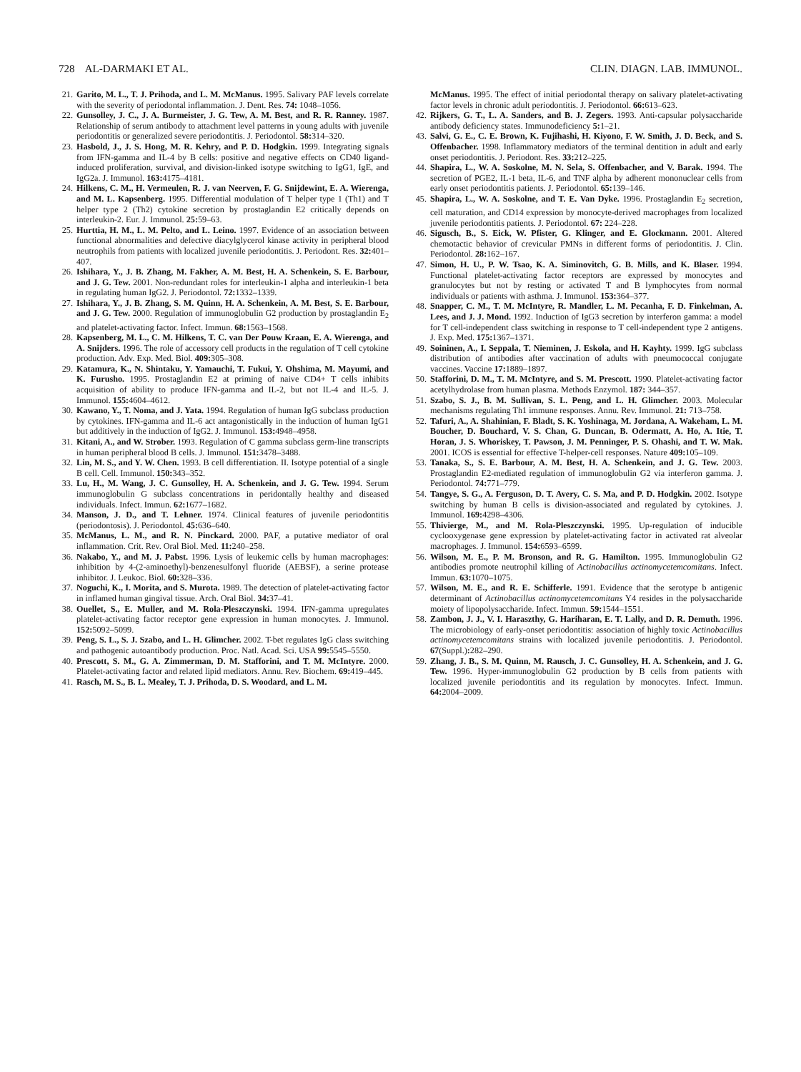728 AL-DARMAKI ET AL. CLIN. DIAGN. LAB. IMMUNOL.
21. Garito, M. L., T. J. Prihoda, and L. M. McManus. 1995. Salivary PAF levels correlate with the severity of periodontal inflammation. J. Dent. Res. 74: 1048–1056.
22. Gunsolley, J. C., J. A. Burmeister, J. G. Tew, A. M. Best, and R. R. Ranney. 1987. Relationship of serum antibody to attachment level patterns in young adults with juvenile periodontitis or generalized severe periodontitis. J. Periodontol. 58: 314–320.
23. Hasbold, J., J. S. Hong, M. R. Kehry, and P. D. Hodgkin. 1999. Integrating signals from IFN-gamma and IL-4 by B cells: positive and negative effects on CD40 ligand-induced proliferation, survival, and division-linked isotype switching to IgG1, IgE, and IgG2a. J. Immunol. 163: 4175–4181.
24. Hilkens, C. M., H. Vermeulen, R. J. van Neerven, F. G. Snijdewint, E. A. Wierenga, and M. L. Kapsenberg. 1995. Differential modulation of T helper type 1 (Th1) and T helper type 2 (Th2) cytokine secretion by prostaglandin E2 critically depends on interleukin-2. Eur. J. Immunol. 25: 59–63.
25. Hurttia, H. M., L. M. Pelto, and L. Leino. 1997. Evidence of an association between functional abnormalities and defective diacylglycerol kinase activity in peripheral blood neutrophils from patients with localized juvenile periodontitis. J. Periodont. Res. 32: 401–407.
26. Ishihara, Y., J. B. Zhang, M. Fakher, A. M. Best, H. A. Schenkein, S. E. Barbour, and J. G. Tew. 2001. Non-redundant roles for interleukin-1 alpha and interleukin-1 beta in regulating human IgG2. J. Periodontol. 72: 1332–1339.
27. Ishihara, Y., J. B. Zhang, S. M. Quinn, H. A. Schenkein, A. M. Best, S. E. Barbour, and J. G. Tew. 2000. Regulation of immunoglobulin G2 production by prostaglandin E<sub>2</sub> and platelet-activating factor. Infect. Immun. 68: 1563–1568.
28. Kapsenberg, M. L., C. M. Hilkens, T. C. van Der Pouw Kraan, E. A. Wierenga, and A. Snijders. 1996. The role of accessory cell products in the regulation of T cell cytokine production. Adv. Exp. Med. Biol. 409: 305–308.
29. Katamura, K., N. Shintaku, Y. Yamauchi, T. Fukui, Y. Ohshima, M. Mayumi, and K. Furusho. 1995. Prostaglandin E2 at priming of naive CD4+ T cells inhibits acquisition of ability to produce IFN-gamma and IL-2, but not IL-4 and IL-5. J. Immunol. 155: 4604–4612.
30. Kawano, Y., T. Noma, and J. Yata. 1994. Regulation of human IgG subclass production by cytokines. IFN-gamma and IL-6 act antagonistically in the induction of human IgG1 but additively in the induction of IgG2. J. Immunol. 153: 4948–4958.
31. Kitani, A., and W. Strober. 1993. Regulation of C gamma subclass germ-line transcripts in human peripheral blood B cells. J. Immunol. 151: 3478–3488.
32. Lin, M. S., and Y. W. Chen. 1993. B cell differentiation. II. Isotype potential of a single B cell. Cell. Immunol. 150: 343–352.
33. Lu, H., M. Wang, J. C. Gunsolley, H. A. Schenkein, and J. G. Tew. 1994. Serum immunoglobulin G subclass concentrations in peridontally healthy and diseased individuals. Infect. Immun. 62: 1677–1682.
34. Manson, J. D., and T. Lehner. 1974. Clinical features of juvenile periodontitis (periodontosis). J. Periodontol. 45: 636–640.
35. McManus, L. M., and R. N. Pinckard. 2000. PAF, a putative mediator of oral inflammation. Crit. Rev. Oral Biol. Med. 11: 240–258.
36. Nakabo, Y., and M. J. Pabst. 1996. Lysis of leukemic cells by human macrophages: inhibition by 4-(2-aminoethyl)-benzenesulfonyl fluoride (AEBSF), a serine protease inhibitor. J. Leukoc. Biol. 60: 328–336.
37. Noguchi, K., I. Morita, and S. Murota. 1989. The detection of platelet-activating factor in inflamed human gingival tissue. Arch. Oral Biol. 34: 37–41.
38. Ouellet, S., E. Muller, and M. Rola-Pleszczynski. 1994. IFN-gamma upregulates platelet-activating factor receptor gene expression in human monocytes. J. Immunol. 152: 5092–5099.
39. Peng, S. L., S. J. Szabo, and L. H. Glimcher. 2002. T-bet regulates IgG class switching and pathogenic autoantibody production. Proc. Natl. Acad. Sci. USA 99: 5545–5550.
40. Prescott, S. M., G. A. Zimmerman, D. M. Stafforini, and T. M. McIntyre. 2000. Platelet-activating factor and related lipid mediators. Annu. Rev. Biochem. 69: 419–445.
41. Rasch, M. S., B. L. Mealey, T. J. Prihoda, D. S. Woodard, and L. M.
McManus. 1995. The effect of initial periodontal therapy on salivary platelet-activating factor levels in chronic adult periodontitis. J. Periodontol. 66: 613–623.
42. Rijkers, G. T., L. A. Sanders, and B. J. Zegers. 1993. Anti-capsular polysaccharide antibody deficiency states. Immunodeficiency 5: 1–21.
43. Salvi, G. E., C. E. Brown, K. Fujihashi, H. Kiyono, F. W. Smith, J. D. Beck, and S. Offenbacher. 1998. Inflammatory mediators of the terminal dentition in adult and early onset periodontitis. J. Periodont. Res. 33: 212–225.
44. Shapira, L., W. A. Soskolne, M. N. Sela, S. Offenbacher, and V. Barak. 1994. The secretion of PGE2, IL-1 beta, IL-6, and TNF alpha by adherent mononuclear cells from early onset periodontitis patients. J. Periodontol. 65: 139–146.
45. Shapira, L., W. A. Soskolne, and T. E. Van Dyke. 1996. Prostaglandin E<sub>2</sub> secretion, cell maturation, and CD14 expression by monocyte-derived macrophages from localized juvenile periodontitis patients. J. Periodontol. 67: 224–228.
46. Sigusch, B., S. Eick, W. Pfister, G. Klinger, and E. Glockmann. 2001. Altered chemotactic behavior of crevicular PMNs in different forms of periodontitis. J. Clin. Periodontol. 28: 162–167.
47. Simon, H. U., P. W. Tsao, K. A. Siminovitch, G. B. Mills, and K. Blaser. 1994. Functional platelet-activating factor receptors are expressed by monocytes and granulocytes but not by resting or activated T and B lymphocytes from normal individuals or patients with asthma. J. Immunol. 153: 364–377.
48. Snapper, C. M., T. M. McIntyre, R. Mandler, L. M. Pecanha, F. D. Finkelman, A. Lees, and J. J. Mond. 1992. Induction of IgG3 secretion by interferon gamma: a model for T cell-independent class switching in response to T cell-independent type 2 antigens. J. Exp. Med. 175: 1367–1371.
49. Soininen, A., I. Seppala, T. Nieminen, J. Eskola, and H. Kayhty. 1999. IgG subclass distribution of antibodies after vaccination of adults with pneumococcal conjugate vaccines. Vaccine 17: 1889–1897.
50. Stafforini, D. M., T. M. McIntyre, and S. M. Prescott. 1990. Platelet-activating factor acetylhydrolase from human plasma. Methods Enzymol. 187: 344–357.
51. Szabo, S. J., B. M. Sullivan, S. L. Peng, and L. H. Glimcher. 2003. Molecular mechanisms regulating Th1 immune responses. Annu. Rev. Immunol. 21: 713–758.
52. Tafuri, A., A. Shahinian, F. Bladt, S. K. Yoshinaga, M. Jordana, A. Wakeham, L. M. Boucher, D. Bouchard, V. S. Chan, G. Duncan, B. Odermatt, A. Ho, A. Itie, T. Horan, J. S. Whoriskey, T. Pawson, J. M. Penninger, P. S. Ohashi, and T. W. Mak. 2001. ICOS is essential for effective T-helper-cell responses. Nature 409: 105–109.
53. Tanaka, S., S. E. Barbour, A. M. Best, H. A. Schenkein, and J. G. Tew. 2003. Prostaglandin E2-mediated regulation of immunoglobulin G2 via interferon gamma. J. Periodontol. 74: 771–779.
54. Tangye, S. G., A. Ferguson, D. T. Avery, C. S. Ma, and P. D. Hodgkin. 2002. Isotype switching by human B cells is division-associated and regulated by cytokines. J. Immunol. 169: 4298–4306.
55. Thivierge, M., and M. Rola-Pleszczynski. 1995. Up-regulation of inducible cyclooxygenase gene expression by platelet-activating factor in activated rat alveolar macrophages. J. Immunol. 154: 6593–6599.
56. Wilson, M. E., P. M. Bronson, and R. G. Hamilton. 1995. Immunoglobulin G2 antibodies promote neutrophil killing of Actinobacillus actinomycetemcomitans. Infect. Immun. 63: 1070–1075.
57. Wilson, M. E., and R. E. Schifferle. 1991. Evidence that the serotype b antigenic determinant of Actinobacillus actinomycetemcomitans Y4 resides in the polysaccharide moiety of lipopolysaccharide. Infect. Immun. 59: 1544–1551.
58. Zambon, J. J., V. I. Haraszthy, G. Hariharan, E. T. Lally, and D. R. Demuth. 1996. The microbiology of early-onset periodontitis: association of highly toxic Actinobacillus actinomycetemcomitans strains with localized juvenile periodontitis. J. Periodontol. 67(Suppl.): 282–290.
59. Zhang, J. B., S. M. Quinn, M. Rausch, J. C. Gunsolley, H. A. Schenkein, and J. G. Tew. 1996. Hyper-immunoglobulin G2 production by B cells from patients with localized juvenile periodontitis and its regulation by monocytes. Infect. Immun. 64: 2004–2009.